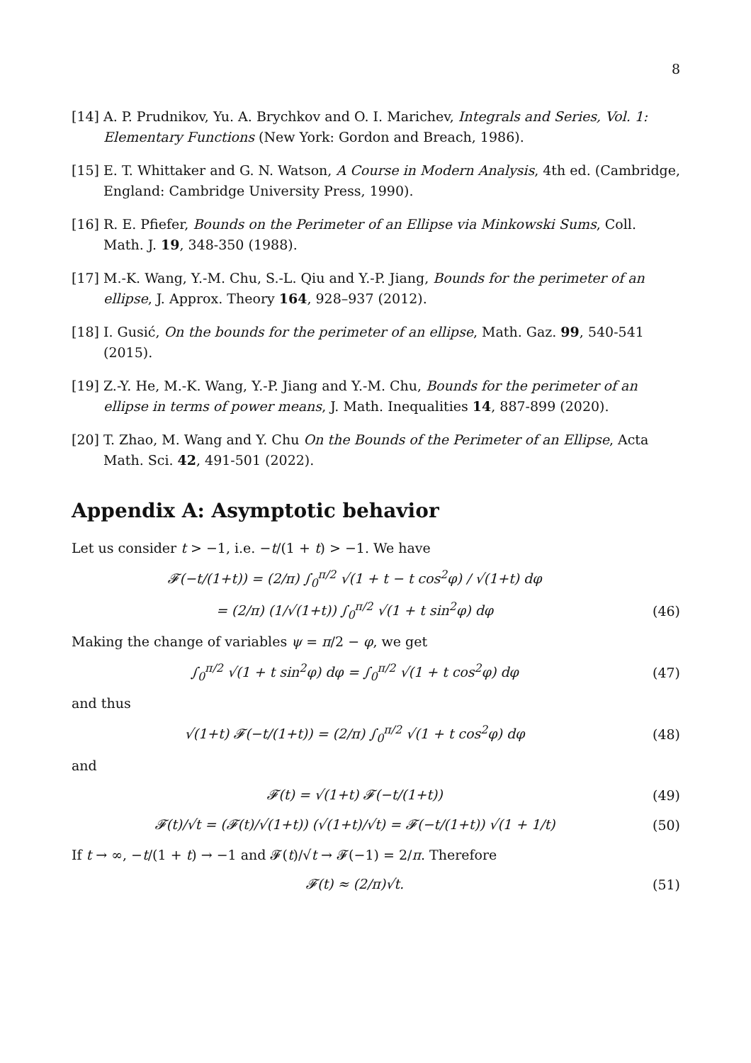8
[14] A. P. Prudnikov, Yu. A. Brychkov and O. I. Marichev, Integrals and Series, Vol. 1: Elementary Functions (New York: Gordon and Breach, 1986).
[15] E. T. Whittaker and G. N. Watson, A Course in Modern Analysis, 4th ed. (Cambridge, England: Cambridge University Press, 1990).
[16] R. E. Pfiefer, Bounds on the Perimeter of an Ellipse via Minkowski Sums, Coll. Math. J. 19, 348-350 (1988).
[17] M.-K. Wang, Y.-M. Chu, S.-L. Qiu and Y.-P. Jiang, Bounds for the perimeter of an ellipse, J. Approx. Theory 164, 928–937 (2012).
[18] I. Gusić, On the bounds for the perimeter of an ellipse, Math. Gaz. 99, 540-541 (2015).
[19] Z.-Y. He, M.-K. Wang, Y.-P. Jiang and Y.-M. Chu, Bounds for the perimeter of an ellipse in terms of power means, J. Math. Inequalities 14, 887-899 (2020).
[20] T. Zhao, M. Wang and Y. Chu On the Bounds of the Perimeter of an Ellipse, Acta Math. Sci. 42, 491-501 (2022).
Appendix A: Asymptotic behavior
Let us consider t > −1, i.e. −t/(1 + t) > −1. We have
𝓕(−t/(1+t)) = (2/π) ∫<sub>0</sub><sup>π/2</sup> √(1 + t − t cos<sup>2</sup>φ) / √(1+t) dφ
= (2/π) (1/√(1+t)) ∫<sub>0</sub><sup>π/2</sup> √(1 + t sin<sup>2</sup>φ) dφ (46)
Making the change of variables ψ = π/2 − φ, we get
∫<sub>0</sub><sup>π/2</sup> √(1 + t sin<sup>2</sup>φ) dφ = ∫<sub>0</sub><sup>π/2</sup> √(1 + t cos<sup>2</sup>φ) dφ (47)
and thus
√(1+t) 𝓕(−t/(1+t)) = (2/π) ∫<sub>0</sub><sup>π/2</sup> √(1 + t cos<sup>2</sup>φ) dφ (48)
and
𝓕(t) = √(1+t) 𝓕(−t/(1+t)) (49)
𝓕(t)/√t = (𝓕(t)/√(1+t)) (√(1+t)/√t) = 𝓕(−t/(1+t)) √(1 + 1/t) (50)
If t → ∞, −t/(1 + t) → −1 and 𝓕(t)/√t → 𝓕(−1) = 2/π. Therefore
𝓕(t) ≈ (2/π)√t. (51)